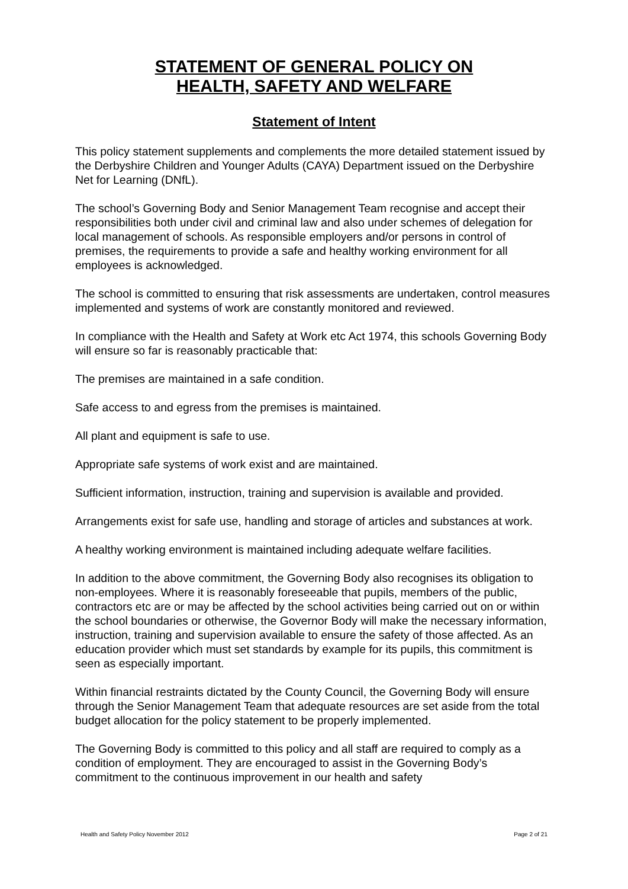STATEMENT OF GENERAL POLICY ON
HEALTH, SAFETY AND WELFARE
Statement of Intent
This policy statement supplements and complements the more detailed statement issued by the Derbyshire Children and Younger Adults (CAYA) Department issued on the Derbyshire Net for Learning (DNfL).
The school’s Governing Body and Senior Management Team recognise and accept their responsibilities both under civil and criminal law and also under schemes of delegation for local management of schools. As responsible employers and/or persons in control of premises, the requirements to provide a safe and healthy working environment for all employees is acknowledged.
The school is committed to ensuring that risk assessments are undertaken, control measures implemented and systems of work are constantly monitored and reviewed.
In compliance with the Health and Safety at Work etc Act 1974, this schools Governing Body will ensure so far is reasonably practicable that:
The premises are maintained in a safe condition.
Safe access to and egress from the premises is maintained.
All plant and equipment is safe to use.
Appropriate safe systems of work exist and are maintained.
Sufficient information, instruction, training and supervision is available and provided.
Arrangements exist for safe use, handling and storage of articles and substances at work.
A healthy working environment is maintained including adequate welfare facilities.
In addition to the above commitment, the Governing Body also recognises its obligation to non-employees. Where it is reasonably foreseeable that pupils, members of the public, contractors etc are or may be affected by the school activities being carried out on or within the school boundaries or otherwise, the Governor Body will make the necessary information, instruction, training and supervision available to ensure the safety of those affected. As an education provider which must set standards by example for its pupils, this commitment is seen as especially important.
Within financial restraints dictated by the County Council, the Governing Body will ensure through the Senior Management Team that adequate resources are set aside from the total budget allocation for the policy statement to be properly implemented.
The Governing Body is committed to this policy and all staff are required to comply as a condition of employment. They are encouraged to assist in the Governing Body’s commitment to the continuous improvement in our health and safety
Health and Safety Policy November 2012 Page 2 of 21